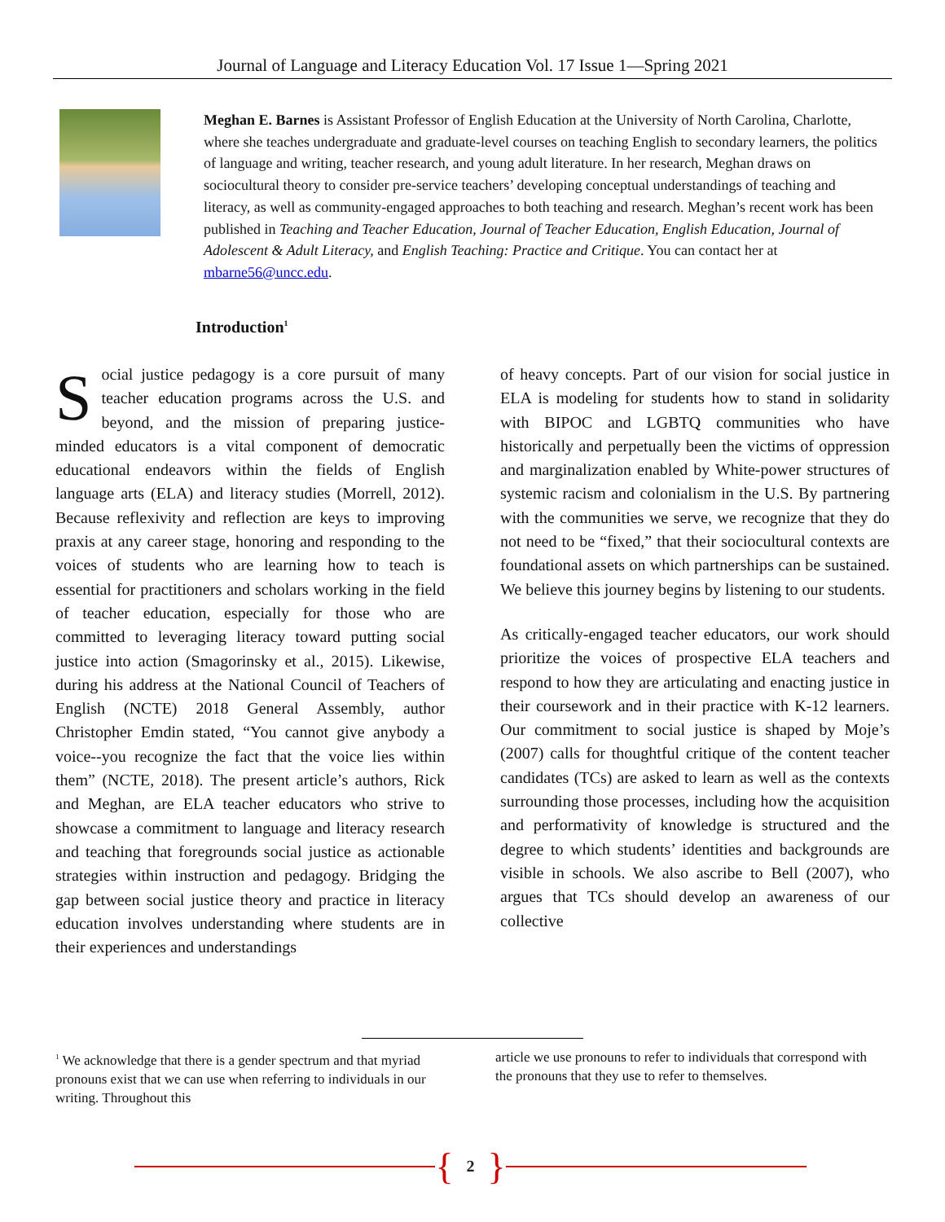Journal of Language and Literacy Education Vol. 17 Issue 1—Spring 2021
Meghan E. Barnes is Assistant Professor of English Education at the University of North Carolina, Charlotte, where she teaches undergraduate and graduate-level courses on teaching English to secondary learners, the politics of language and writing, teacher research, and young adult literature. In her research, Meghan draws on sociocultural theory to consider pre-service teachers’ developing conceptual understandings of teaching and literacy, as well as community-engaged approaches to both teaching and research. Meghan’s recent work has been published in Teaching and Teacher Education, Journal of Teacher Education, English Education, Journal of Adolescent & Adult Literacy, and English Teaching: Practice and Critique. You can contact her at mbarne56@uncc.edu.
Introduction<sup>1</sup>
Social justice pedagogy is a core pursuit of many teacher education programs across the U.S. and beyond, and the mission of preparing justice-minded educators is a vital component of democratic educational endeavors within the fields of English language arts (ELA) and literacy studies (Morrell, 2012). Because reflexivity and reflection are keys to improving praxis at any career stage, honoring and responding to the voices of students who are learning how to teach is essential for practitioners and scholars working in the field of teacher education, especially for those who are committed to leveraging literacy toward putting social justice into action (Smagorinsky et al., 2015). Likewise, during his address at the National Council of Teachers of English (NCTE) 2018 General Assembly, author Christopher Emdin stated, “You cannot give anybody a voice--you recognize the fact that the voice lies within them” (NCTE, 2018). The present article’s authors, Rick and Meghan, are ELA teacher educators who strive to showcase a commitment to language and literacy research and teaching that foregrounds social justice as actionable strategies within instruction and pedagogy. Bridging the gap between social justice theory and practice in literacy education involves understanding where students are in their experiences and understandings
of heavy concepts. Part of our vision for social justice in ELA is modeling for students how to stand in solidarity with BIPOC and LGBTQ communities who have historically and perpetually been the victims of oppression and marginalization enabled by White-power structures of systemic racism and colonialism in the U.S. By partnering with the communities we serve, we recognize that they do not need to be “fixed,” that their sociocultural contexts are foundational assets on which partnerships can be sustained. We believe this journey begins by listening to our students.
As critically-engaged teacher educators, our work should prioritize the voices of prospective ELA teachers and respond to how they are articulating and enacting justice in their coursework and in their practice with K-12 learners. Our commitment to social justice is shaped by Moje’s (2007) calls for thoughtful critique of the content teacher candidates (TCs) are asked to learn as well as the contexts surrounding those processes, including how the acquisition and performativity of knowledge is structured and the degree to which students’ identities and backgrounds are visible in schools. We also ascribe to Bell (2007), who argues that TCs should develop an awareness of our collective
<sup>1</sup> We acknowledge that there is a gender spectrum and that myriad pronouns exist that we can use when referring to individuals in our writing. Throughout this
article we use pronouns to refer to individuals that correspond with the pronouns that they use to refer to themselves.
{ 2 }